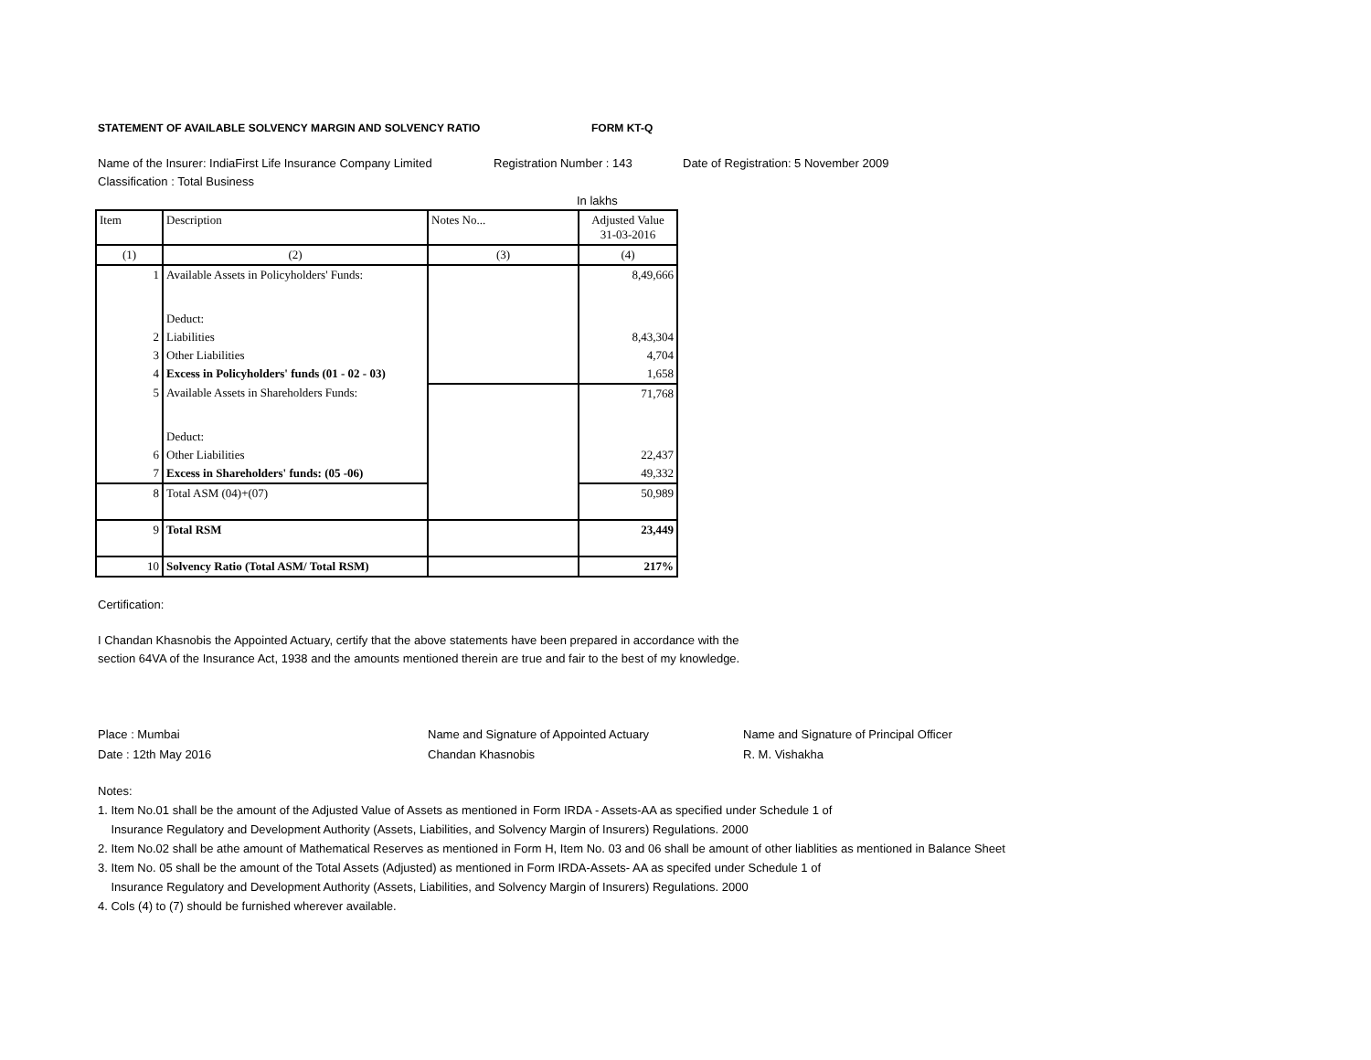STATEMENT OF AVAILABLE SOLVENCY MARGIN AND SOLVENCY RATIO FORM KT-Q
Name of the Insurer: IndiaFirst Life Insurance Company Limited Registration Number : 143 Date of Registration: 5 November 2009
Classification : Total Business
In lakhs
| Item | Description | Notes No... | Adjusted Value 31-03-2016 |
| (1) | (2) | (3) | (4) |
| 1 | Available Assets in Policyholders' Funds: Deduct: | | 8,49,666 |
| 2 | Liabilities | | 8,43,304 |
| 3 | Other Liabilities | | 4,704 |
| 4 | Excess in Policyholders' funds (01 - 02 - 03) | | 1,658 |
| 5 | Available Assets in Shareholders Funds: Deduct: | | 71,768 |
| 6 | Other Liabilities | | 22,437 |
| 7 | Excess in Shareholders' funds: (05 -06) | | 49,332 |
| 8 | Total ASM (04)+(07) | | 50,989 |
| 9 | Total RSM | | 23,449 |
| 10 | Solvency Ratio (Total ASM/ Total RSM) | | 217% |
Certification:
I Chandan Khasnobis the Appointed Actuary, certify that the above statements have been prepared in accordance with the
section 64VA of the Insurance Act, 1938 and the amounts mentioned therein are true and fair to the best of my knowledge.
Place : Mumbai
Date : 12th May 2016 Name and Signature of Appointed Actuary
Chandan Khasnobis Name and Signature of Principal Officer
R. M. Vishakha
Notes:
1. Item No.01 shall be the amount of the Adjusted Value of Assets as mentioned in Form IRDA - Assets-AA as specified under Schedule 1 of
Insurance Regulatory and Development Authority (Assets, Liabilities, and Solvency Margin of Insurers) Regulations. 2000
2. Item No.02 shall be athe amount of Mathematical Reserves as mentioned in Form H, Item No. 03 and 06 shall be amount of other liablities as mentioned in Balance Sheet
3. Item No. 05 shall be the amount of the Total Assets (Adjusted) as mentioned in Form IRDA-Assets- AA as specifed under Schedule 1 of
Insurance Regulatory and Development Authority (Assets, Liabilities, and Solvency Margin of Insurers) Regulations. 2000
4. Cols (4) to (7) should be furnished wherever available.